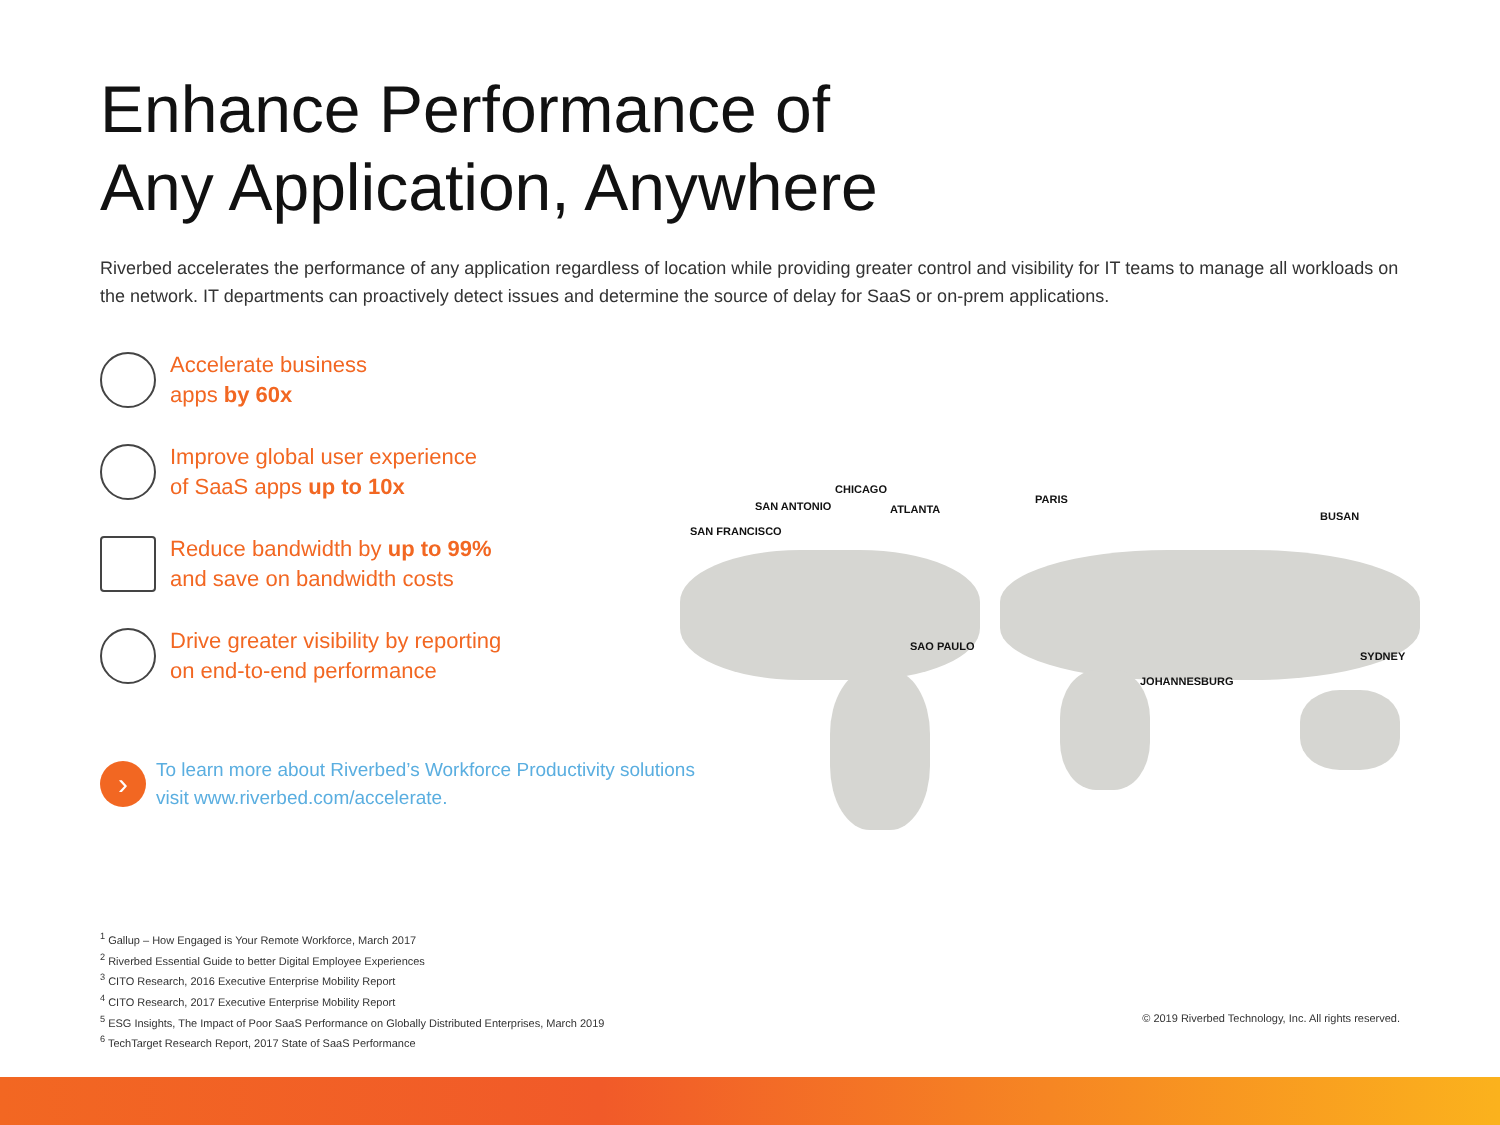Enhance Performance of
Any Application, Anywhere
Riverbed accelerates the performance of any application regardless of location while providing greater control and visibility for IT teams to manage all workloads on the network. IT departments can proactively detect issues and determine the source of delay for SaaS or on-prem applications.
Accelerate business
apps by 60x
Improve global user experience
of SaaS apps up to 10x
Reduce bandwidth by up to 99%
and save on bandwidth costs
Drive greater visibility by reporting
on end-to-end performance
›
To learn more about Riverbed’s Workforce Productivity solutions visit www.riverbed.com/accelerate.
SAN FRANCISCO
SAN ANTONIO
CHICAGO
ATLANTA
PARIS
BUSAN
SAO PAULO
JOHANNESBURG
SYDNEY
<sup>1</sup> Gallup – How Engaged is Your Remote Workforce, March 2017
<sup>2</sup> Riverbed Essential Guide to better Digital Employee Experiences
<sup>3</sup> CITO Research, 2016 Executive Enterprise Mobility Report
<sup>4</sup> CITO Research, 2017 Executive Enterprise Mobility Report
<sup>5</sup> ESG Insights, The Impact of Poor SaaS Performance on Globally Distributed Enterprises, March 2019
<sup>6</sup> TechTarget Research Report, 2017 State of SaaS Performance
© 2019 Riverbed Technology, Inc. All rights reserved.